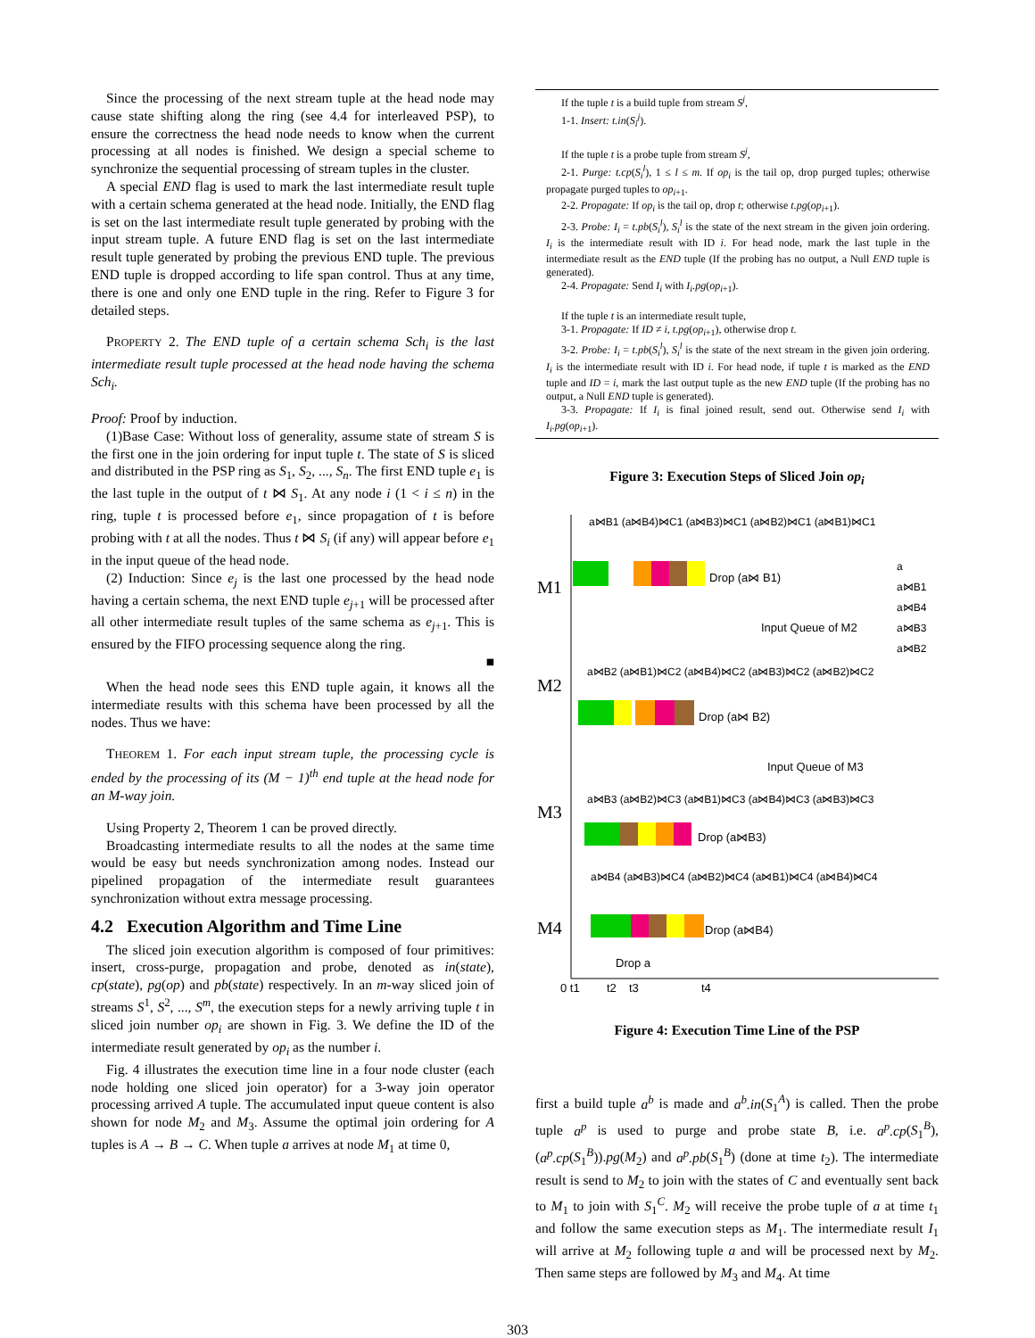Since the processing of the next stream tuple at the head node may cause state shifting along the ring (see 4.4 for interleaved PSP), to ensure the correctness the head node needs to know when the current processing at all nodes is finished. We design a special scheme to synchronize the sequential processing of stream tuples in the cluster.
A special END flag is used to mark the last intermediate result tuple with a certain schema generated at the head node. Initially, the END flag is set on the last intermediate result tuple generated by probing with the input stream tuple. A future END flag is set on the last intermediate result tuple generated by probing the previous END tuple. The previous END tuple is dropped according to life span control. Thus at any time, there is one and only one END tuple in the ring. Refer to Figure 3 for detailed steps.
PROPERTY 2. The END tuple of a certain schema Sch<sub>i</sub> is the last intermediate result tuple processed at the head node having the schema Sch<sub>i</sub>.
Proof: Proof by induction.
(1)Base Case: Without loss of generality, assume state of stream S is the first one in the join ordering for input tuple t. The state of S is sliced and distributed in the PSP ring as S<sub>1</sub>, S<sub>2</sub>, ..., S<sub>n</sub>. The first END tuple e<sub>1</sub> is the last tuple in the output of t ⋈ S<sub>1</sub>. At any node i (1 < i ≤ n) in the ring, tuple t is processed before e<sub>1</sub>, since propagation of t is before probing with t at all the nodes. Thus t ⋈ S<sub>i</sub> (if any) will appear before e<sub>1</sub> in the input queue of the head node.
(2) Induction: Since e<sub>j</sub> is the last one processed by the head node having a certain schema, the next END tuple e<sub>j+1</sub> will be processed after all other intermediate result tuples of the same schema as e<sub>j+1</sub>. This is ensured by the FIFO processing sequence along the ring.
■
When the head node sees this END tuple again, it knows all the intermediate results with this schema have been processed by all the nodes. Thus we have:
THEOREM 1. For each input stream tuple, the processing cycle is ended by the processing of its (M − 1)<sup>th</sup> end tuple at the head node for an M-way join.
Using Property 2, Theorem 1 can be proved directly.
Broadcasting intermediate results to all the nodes at the same time would be easy but needs synchronization among nodes. Instead our pipelined propagation of the intermediate result guarantees synchronization without extra message processing.
4.2 Execution Algorithm and Time Line
The sliced join execution algorithm is composed of four primitives: insert, cross-purge, propagation and probe, denoted as in(state), cp(state), pg(op) and pb(state) respectively. In an m-way sliced join of streams S<sup>1</sup>, S<sup>2</sup>, ..., S<sup>m</sup>, the execution steps for a newly arriving tuple t in sliced join number op<sub>i</sub> are shown in Fig. 3. We define the ID of the intermediate result generated by op<sub>i</sub> as the number i.
Fig. 4 illustrates the execution time line in a four node cluster (each node holding one sliced join operator) for a 3-way join operator processing arrived A tuple. The accumulated input queue content is also shown for node M<sub>2</sub> and M<sub>3</sub>. Assume the optimal join ordering for A tuples is A → B → C. When tuple a arrives at node M<sub>1</sub> at time 0,
If the tuple t is a build tuple from stream S<sup>j</sup>,
1-1. Insert: t.in(S<sub>i</sub><sup>j</sup>).
If the tuple t is a probe tuple from stream S<sup>j</sup>,
2-1. Purge: t.cp(S<sub>i</sub><sup>l</sup>), 1 ≤ l ≤ m. If op<sub>i</sub> is the tail op, drop purged tuples; otherwise propagate purged tuples to op<sub>i+1</sub>.
2-2. Propagate: If op<sub>i</sub> is the tail op, drop t; otherwise t.pg(op<sub>i+1</sub>).
2-3. Probe: I<sub>i</sub> = t.pb(S<sub>i</sub><sup>l</sup>), S<sub>i</sub><sup>l</sup> is the state of the next stream in the given join ordering. I<sub>i</sub> is the intermediate result with ID i. For head node, mark the last tuple in the intermediate result as the END tuple (If the probing has no output, a Null END tuple is generated).
2-4. Propagate: Send I<sub>i</sub> with I<sub>i</sub>.pg(op<sub>i+1</sub>).
If the tuple t is an intermediate result tuple,
3-1. Propagate: If ID ≠ i, t.pg(op<sub>i+1</sub>), otherwise drop t.
3-2. Probe: I<sub>i</sub> = t.pb(S<sub>i</sub><sup>l</sup>), S<sub>i</sub><sup>l</sup> is the state of the next stream in the given join ordering. I<sub>i</sub> is the intermediate result with ID i. For head node, if tuple t is marked as the END tuple and ID = i, mark the last output tuple as the new END tuple (If the probing has no output, a Null END tuple is generated).
3-3. Propagate: If I<sub>i</sub> is final joined result, send out. Otherwise send I<sub>i</sub> with I<sub>i</sub>.pg(op<sub>i+1</sub>).
Figure 3: Execution Steps of Sliced Join op<sub>i</sub>
M1
M2
M3
M4
Drop (a⋈ B1)
Input Queue of M2
Drop (a⋈ B2)
Input Queue of M3
Drop (a⋈B3)
Drop (a⋈B4)
Drop a
0 t1
t2
t3
t4
a⋈B1 (a⋈B4)⋈C1 (a⋈B3)⋈C1 (a⋈B2)⋈C1 (a⋈B1)⋈C1
a⋈B2 (a⋈B1)⋈C2 (a⋈B4)⋈C2 (a⋈B3)⋈C2 (a⋈B2)⋈C2
a⋈B3 (a⋈B2)⋈C3 (a⋈B1)⋈C3 (a⋈B4)⋈C3 (a⋈B3)⋈C3
a⋈B4 (a⋈B3)⋈C4 (a⋈B2)⋈C4 (a⋈B1)⋈C4 (a⋈B4)⋈C4
a
a⋈B1
a⋈B4
a⋈B3
a⋈B2
Figure 4: Execution Time Line of the PSP
first a build tuple a<sup>b</sup> is made and a<sup>b</sup>.in(S<sub>1</sub><sup>A</sup>) is called. Then the probe tuple a<sup>p</sup> is used to purge and probe state B, i.e. a<sup>p</sup>.cp(S<sub>1</sub><sup>B</sup>), (a<sup>p</sup>.cp(S<sub>1</sub><sup>B</sup>)).pg(M<sub>2</sub>) and a<sup>p</sup>.pb(S<sub>1</sub><sup>B</sup>) (done at time t<sub>2</sub>). The intermediate result is send to M<sub>2</sub> to join with the states of C and eventually sent back to M<sub>1</sub> to join with S<sub>1</sub><sup>C</sup>. M<sub>2</sub> will receive the probe tuple of a at time t<sub>1</sub> and follow the same execution steps as M<sub>1</sub>. The intermediate result I<sub>1</sub> will arrive at M<sub>2</sub> following tuple a and will be processed next by M<sub>2</sub>. Then same steps are followed by M<sub>3</sub> and M<sub>4</sub>. At time
303